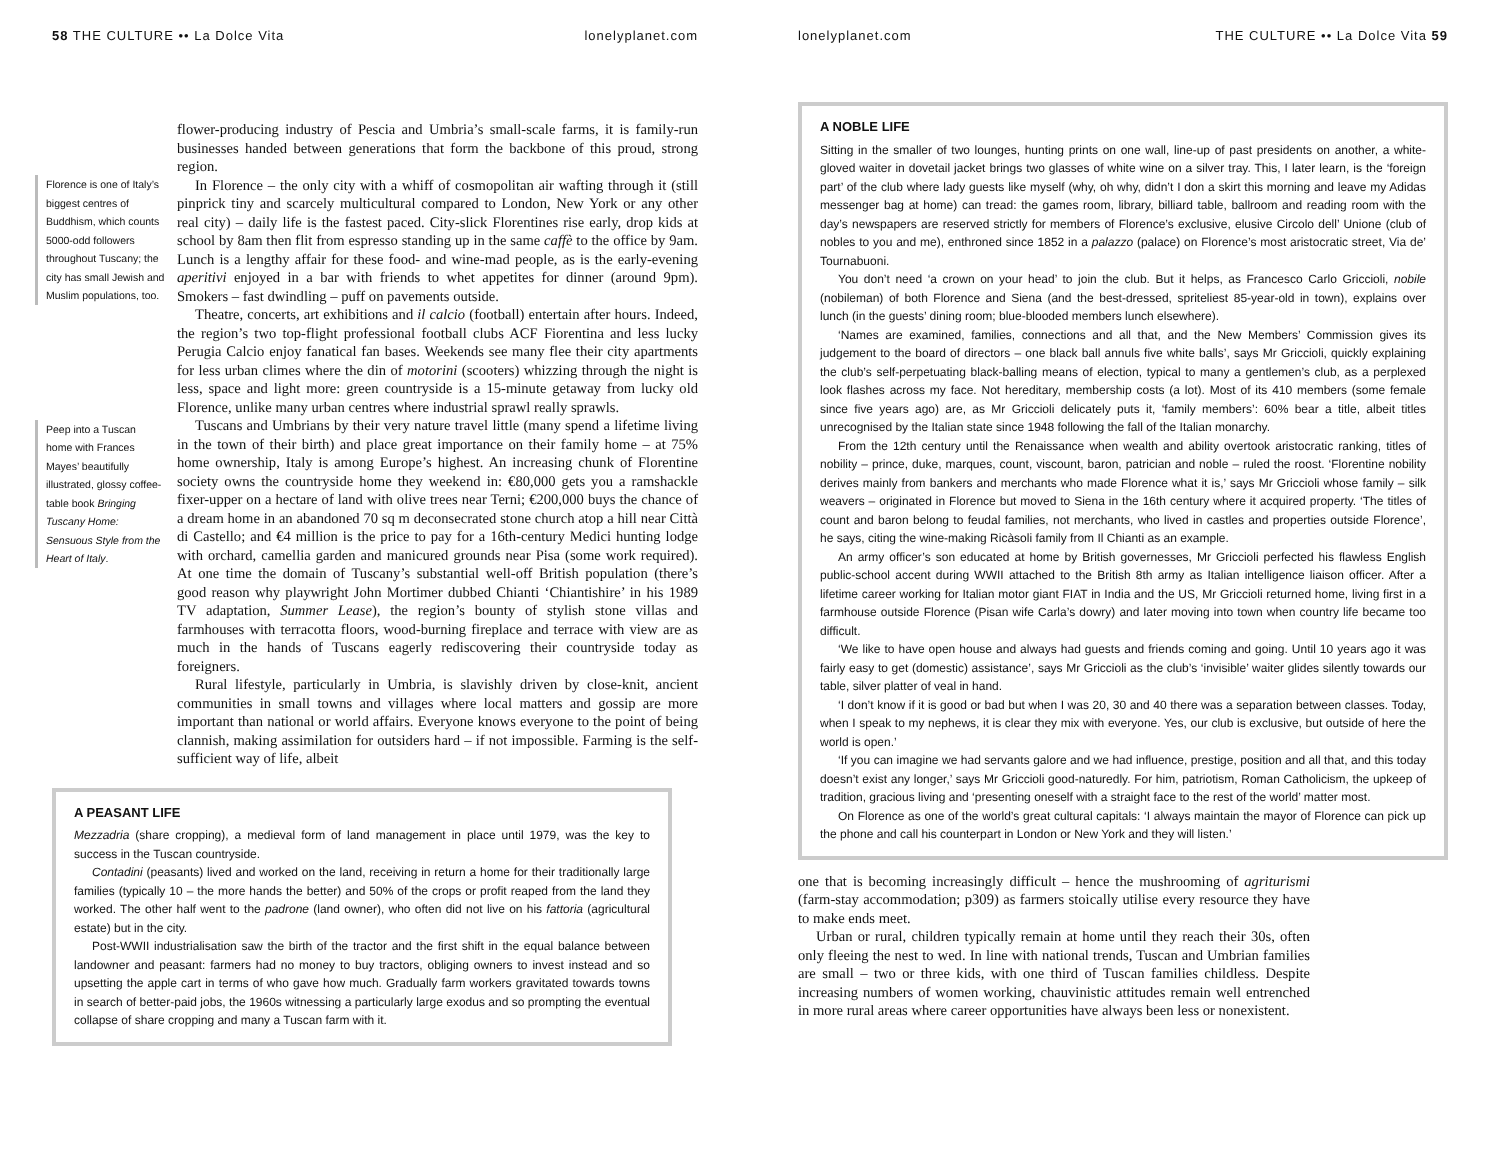58 THE CULTURE •• La Dolce Vita lonelyplanet.com
Florence is one of Italy’s biggest centres of Buddhism, which counts 5000-odd followers throughout Tuscany; the city has small Jewish and Muslim populations, too.
Peep into a Tuscan home with Frances Mayes’ beautifully illustrated, glossy coffee-table book Bringing Tuscany Home: Sensuous Style from the Heart of Italy.
flower-producing industry of Pescia and Umbria’s small-scale farms, it is family-run businesses handed between generations that form the backbone of this proud, strong region.
In Florence – the only city with a whiff of cosmopolitan air wafting through it (still pinprick tiny and scarcely multicultural compared to London, New York or any other real city) – daily life is the fastest paced. City-slick Florentines rise early, drop kids at school by 8am then flit from espresso standing up in the same caffè to the office by 9am. Lunch is a lengthy affair for these food- and wine-mad people, as is the early-evening aperitivi enjoyed in a bar with friends to whet appetites for dinner (around 9pm). Smokers – fast dwindling – puff on pavements outside.
Theatre, concerts, art exhibitions and il calcio (football) entertain after hours. Indeed, the region’s two top-flight professional football clubs ACF Fiorentina and less lucky Perugia Calcio enjoy fanatical fan bases. Weekends see many flee their city apartments for less urban climes where the din of motorini (scooters) whizzing through the night is less, space and light more: green countryside is a 15-minute getaway from lucky old Florence, unlike many urban centres where industrial sprawl really sprawls.
Tuscans and Umbrians by their very nature travel little (many spend a lifetime living in the town of their birth) and place great importance on their family home – at 75% home ownership, Italy is among Europe’s highest. An increasing chunk of Florentine society owns the countryside home they weekend in: €80,000 gets you a ramshackle fixer-upper on a hectare of land with olive trees near Terni; €200,000 buys the chance of a dream home in an abandoned 70 sq m deconsecrated stone church atop a hill near Città di Castello; and €4 million is the price to pay for a 16th-century Medici hunting lodge with orchard, camellia garden and manicured grounds near Pisa (some work required). At one time the domain of Tuscany’s substantial well-off British population (there’s good reason why playwright John Mortimer dubbed Chianti ‘Chiantishire’ in his 1989 TV adaptation, Summer Lease), the region’s bounty of stylish stone villas and farmhouses with terracotta floors, wood-burning fireplace and terrace with view are as much in the hands of Tuscans eagerly rediscovering their countryside today as foreigners.
Rural lifestyle, particularly in Umbria, is slavishly driven by close-knit, ancient communities in small towns and villages where local matters and gossip are more important than national or world affairs. Everyone knows everyone to the point of being clannish, making assimilation for outsiders hard – if not impossible. Farming is the self-sufficient way of life, albeit
A PEASANT LIFE
Mezzadria (share cropping), a medieval form of land management in place until 1979, was the key to success in the Tuscan countryside.
Contadini (peasants) lived and worked on the land, receiving in return a home for their traditionally large families (typically 10 – the more hands the better) and 50% of the crops or profit reaped from the land they worked. The other half went to the padrone (land owner), who often did not live on his fattoria (agricultural estate) but in the city.
Post-WWII industrialisation saw the birth of the tractor and the first shift in the equal balance between landowner and peasant: farmers had no money to buy tractors, obliging owners to invest instead and so upsetting the apple cart in terms of who gave how much. Gradually farm workers gravitated towards towns in search of better-paid jobs, the 1960s witnessing a particularly large exodus and so prompting the eventual collapse of share cropping and many a Tuscan farm with it.
lonelyplanet.com THE CULTURE •• La Dolce Vita 59
A NOBLE LIFE
Sitting in the smaller of two lounges, hunting prints on one wall, line-up of past presidents on another, a white-gloved waiter in dovetail jacket brings two glasses of white wine on a silver tray. This, I later learn, is the ‘foreign part’ of the club where lady guests like myself (why, oh why, didn’t I don a skirt this morning and leave my Adidas messenger bag at home) can tread: the games room, library, billiard table, ballroom and reading room with the day’s newspapers are reserved strictly for members of Florence’s exclusive, elusive Circolo dell’ Unione (club of nobles to you and me), enthroned since 1852 in a palazzo (palace) on Florence’s most aristocratic street, Via de’ Tournabuoni.
You don’t need ‘a crown on your head’ to join the club. But it helps, as Francesco Carlo Griccioli, nobile (nobileman) of both Florence and Siena (and the best-dressed, spriteliest 85-year-old in town), explains over lunch (in the guests’ dining room; blue-blooded members lunch elsewhere).
‘Names are examined, families, connections and all that, and the New Members’ Commission gives its judgement to the board of directors – one black ball annuls five white balls’, says Mr Griccioli, quickly explaining the club’s self-perpetuating black-balling means of election, typical to many a gentlemen’s club, as a perplexed look flashes across my face. Not hereditary, membership costs (a lot). Most of its 410 members (some female since five years ago) are, as Mr Griccioli delicately puts it, ‘family members’: 60% bear a title, albeit titles unrecognised by the Italian state since 1948 following the fall of the Italian monarchy.
From the 12th century until the Renaissance when wealth and ability overtook aristocratic ranking, titles of nobility – prince, duke, marques, count, viscount, baron, patrician and noble – ruled the roost. ‘Florentine nobility derives mainly from bankers and merchants who made Florence what it is,’ says Mr Griccioli whose family – silk weavers – originated in Florence but moved to Siena in the 16th century where it acquired property. ‘The titles of count and baron belong to feudal families, not merchants, who lived in castles and properties outside Florence’, he says, citing the wine-making Ricàsoli family from Il Chianti as an example.
An army officer’s son educated at home by British governesses, Mr Griccioli perfected his flawless English public-school accent during WWII attached to the British 8th army as Italian intelligence liaison officer. After a lifetime career working for Italian motor giant FIAT in India and the US, Mr Griccioli returned home, living first in a farmhouse outside Florence (Pisan wife Carla’s dowry) and later moving into town when country life became too difficult.
‘We like to have open house and always had guests and friends coming and going. Until 10 years ago it was fairly easy to get (domestic) assistance’, says Mr Griccioli as the club’s ‘invisible’ waiter glides silently towards our table, silver platter of veal in hand.
‘I don’t know if it is good or bad but when I was 20, 30 and 40 there was a separation between classes. Today, when I speak to my nephews, it is clear they mix with everyone. Yes, our club is exclusive, but outside of here the world is open.’
‘If you can imagine we had servants galore and we had influence, prestige, position and all that, and this today doesn’t exist any longer,’ says Mr Griccioli good-naturedly. For him, patriotism, Roman Catholicism, the upkeep of tradition, gracious living and ‘presenting oneself with a straight face to the rest of the world’ matter most.
On Florence as one of the world’s great cultural capitals: ‘I always maintain the mayor of Florence can pick up the phone and call his counterpart in London or New York and they will listen.’
one that is becoming increasingly difficult – hence the mushrooming of agriturismi (farm-stay accommodation; p309) as farmers stoically utilise every resource they have to make ends meet.
Urban or rural, children typically remain at home until they reach their 30s, often only fleeing the nest to wed. In line with national trends, Tuscan and Umbrian families are small – two or three kids, with one third of Tuscan families childless. Despite increasing numbers of women working, chauvinistic attitudes remain well entrenched in more rural areas where career opportunities have always been less or nonexistent.